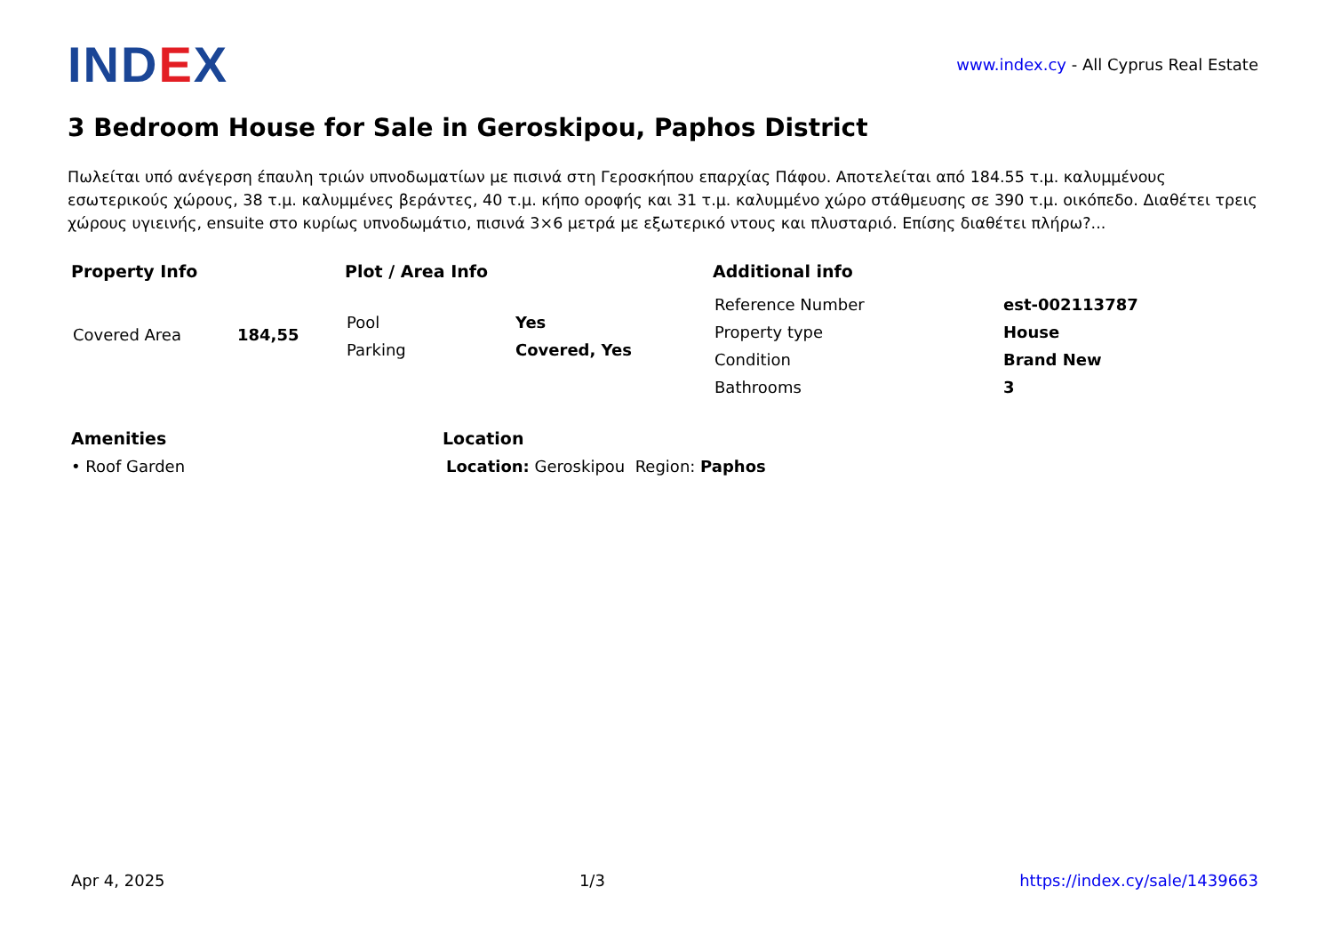IND EX
www.index.cy - All Cyprus Real Estate
3 Bedroom House for Sale in Geroskipou, Paphos District
Πωλείται υπό ανέγερση έπαυλη τριών υπνοδωματίων με πισινά στη Γεροσκήπου επαρχίας Πάφου. Αποτελείται από 184.55 τ.μ. καλυμμένους εσωτερικούς χώρους, 38 τ.μ. καλυμμένες βεράντες, 40 τ.μ. κήπο οροφής και 31 τ.μ. καλυμμένο χώρο στάθμευσης σε 390 τ.μ. οικόπεδο. Διαθέτει τρεις χώρους υγιεινής, ensuite στο κυρίως υπνοδωμάτιο, πισινά 3×6 μετρά με εξωτερικό ντους και πλυσταριό. Επίσης διαθέτει πλήρω?...
Property Info
| Covered Area | 184,55 |
Plot / Area Info
| Pool | Yes |
| Parking | Covered, Yes |
Additional info
| Reference Number | est-002113787 |
| Property type | House |
| Condition | Brand New |
| Bathrooms | 3 |
Amenities
• Roof Garden
Location
Location: Geroskipou Region: Paphos
Apr 4, 2025 1/3 https://index.cy/sale/1439663